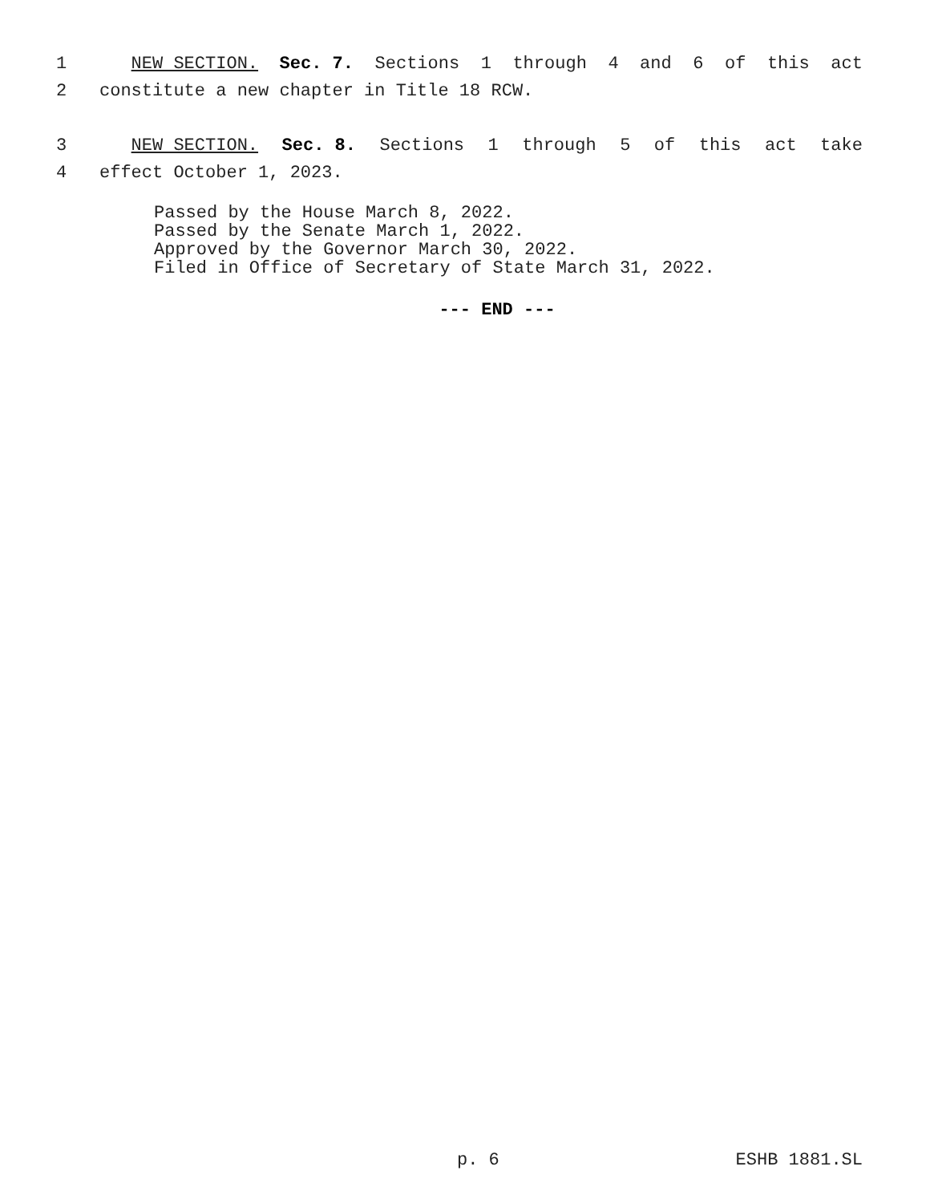1 NEW SECTION. Sec. 7. Sections 1 through 4 and 6 of this act
2 constitute a new chapter in Title 18 RCW.
3 NEW SECTION. Sec. 8. Sections 1 through 5 of this act take
4 effect October 1, 2023.
Passed by the House March 8, 2022.
Passed by the Senate March 1, 2022.
Approved by the Governor March 30, 2022.
Filed in Office of Secretary of State March 31, 2022.
--- END ---
p. 6 ESHB 1881.SL